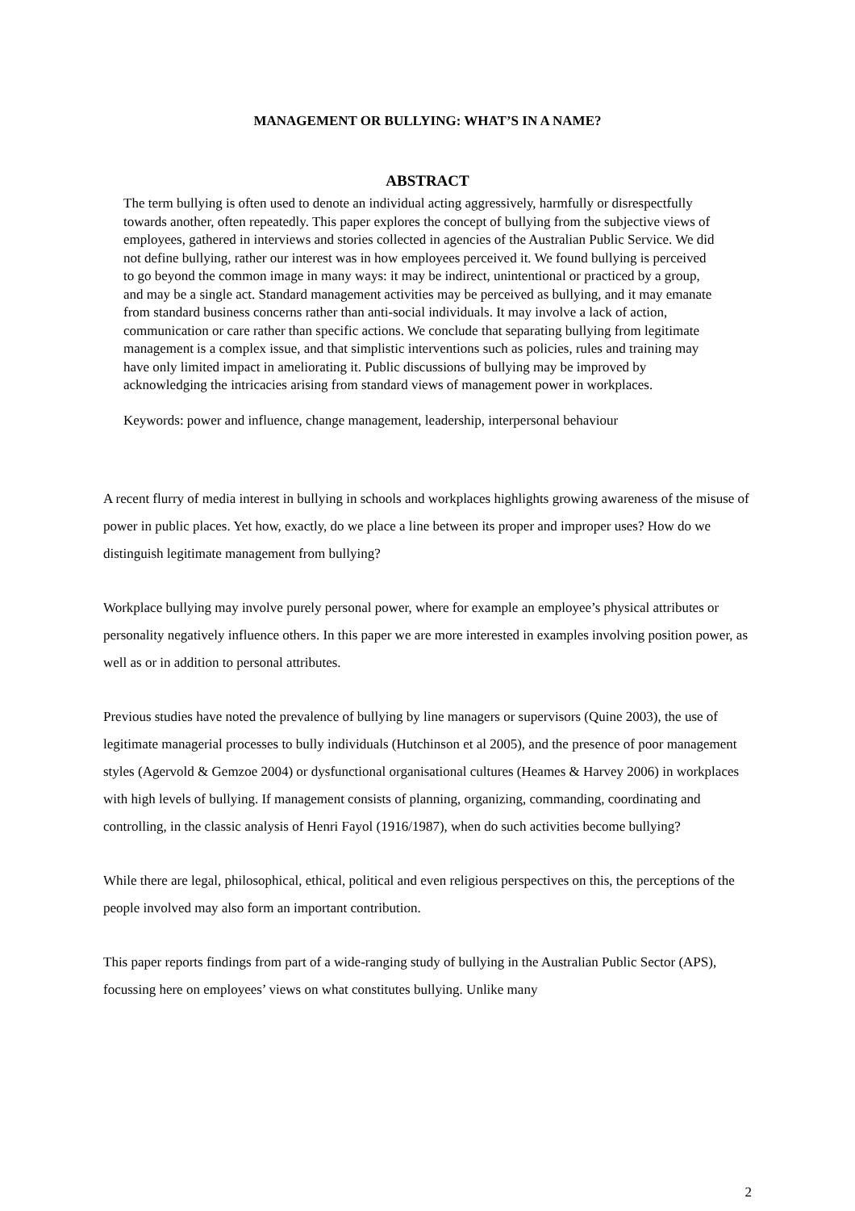MANAGEMENT OR BULLYING: WHAT’S IN A NAME?
ABSTRACT
The term bullying is often used to denote an individual acting aggressively, harmfully or disrespectfully towards another, often repeatedly. This paper explores the concept of bullying from the subjective views of employees, gathered in interviews and stories collected in agencies of the Australian Public Service. We did not define bullying, rather our interest was in how employees perceived it. We found bullying is perceived to go beyond the common image in many ways: it may be indirect, unintentional or practiced by a group, and may be a single act. Standard management activities may be perceived as bullying, and it may emanate from standard business concerns rather than anti-social individuals. It may involve a lack of action, communication or care rather than specific actions. We conclude that separating bullying from legitimate management is a complex issue, and that simplistic interventions such as policies, rules and training may have only limited impact in ameliorating it. Public discussions of bullying may be improved by acknowledging the intricacies arising from standard views of management power in workplaces.
Keywords: power and influence, change management, leadership, interpersonal behaviour
A recent flurry of media interest in bullying in schools and workplaces highlights growing awareness of the misuse of power in public places. Yet how, exactly, do we place a line between its proper and improper uses? How do we distinguish legitimate management from bullying?
Workplace bullying may involve purely personal power, where for example an employee’s physical attributes or personality negatively influence others. In this paper we are more interested in examples involving position power, as well as or in addition to personal attributes.
Previous studies have noted the prevalence of bullying by line managers or supervisors (Quine 2003), the use of legitimate managerial processes to bully individuals (Hutchinson et al 2005), and the presence of poor management styles (Agervold & Gemzoe 2004) or dysfunctional organisational cultures (Heames & Harvey 2006) in workplaces with high levels of bullying. If management consists of planning, organizing, commanding, coordinating and controlling, in the classic analysis of Henri Fayol (1916/1987), when do such activities become bullying?
While there are legal, philosophical, ethical, political and even religious perspectives on this, the perceptions of the people involved may also form an important contribution.
This paper reports findings from part of a wide-ranging study of bullying in the Australian Public Sector (APS), focussing here on employees’ views on what constitutes bullying. Unlike many
2